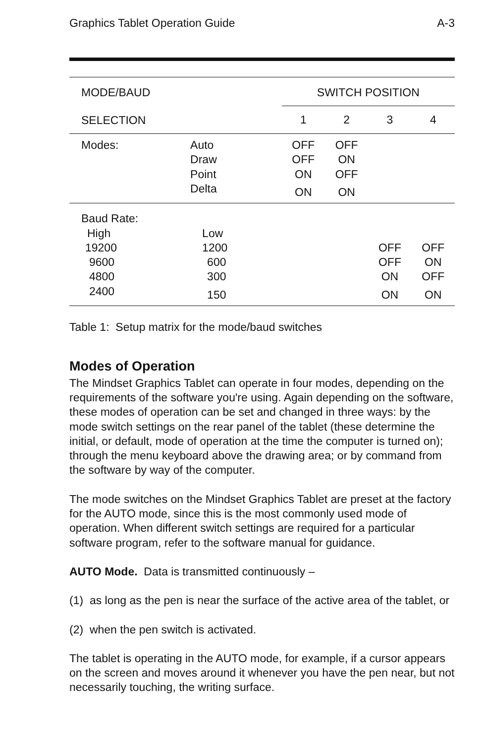Graphics Tablet Operation Guide A-3
| MODE/BAUD | | SWITCH POSITION | | | |
| --- | --- | --- | --- | --- | --- |
| SELECTION | | 1 | 2 | 3 | 4 |
| Modes: | Auto | OFF | OFF | | |
| | Draw | OFF | ON | | |
| | Point | ON | OFF | | |
| | Delta | ON | ON | | |
| Baud Rate: | | | | | |
| High | Low | | | | |
| 19200 | 1200 | | | OFF | OFF |
| 9600 | 600 | | | OFF | ON |
| 4800 | 300 | | | ON | OFF |
| 2400 | 150 | | | ON | ON |
Table 1: Setup matrix for the mode/baud switches
Modes of Operation
The Mindset Graphics Tablet can operate in four modes, depending on the requirements of the software you're using. Again depending on the software, these modes of operation can be set and changed in three ways: by the mode switch settings on the rear panel of the tablet (these determine the initial, or default, mode of operation at the time the computer is turned on); through the menu keyboard above the drawing area; or by command from the software by way of the computer.
The mode switches on the Mindset Graphics Tablet are preset at the factory for the AUTO mode, since this is the most commonly used mode of operation. When different switch settings are required for a particular software program, refer to the software manual for guidance.
AUTO Mode. Data is transmitted continuously –
(1) as long as the pen is near the surface of the active area of the tablet, or
(2) when the pen switch is activated.
The tablet is operating in the AUTO mode, for example, if a cursor appears on the screen and moves around it whenever you have the pen near, but not necessarily touching, the writing surface.